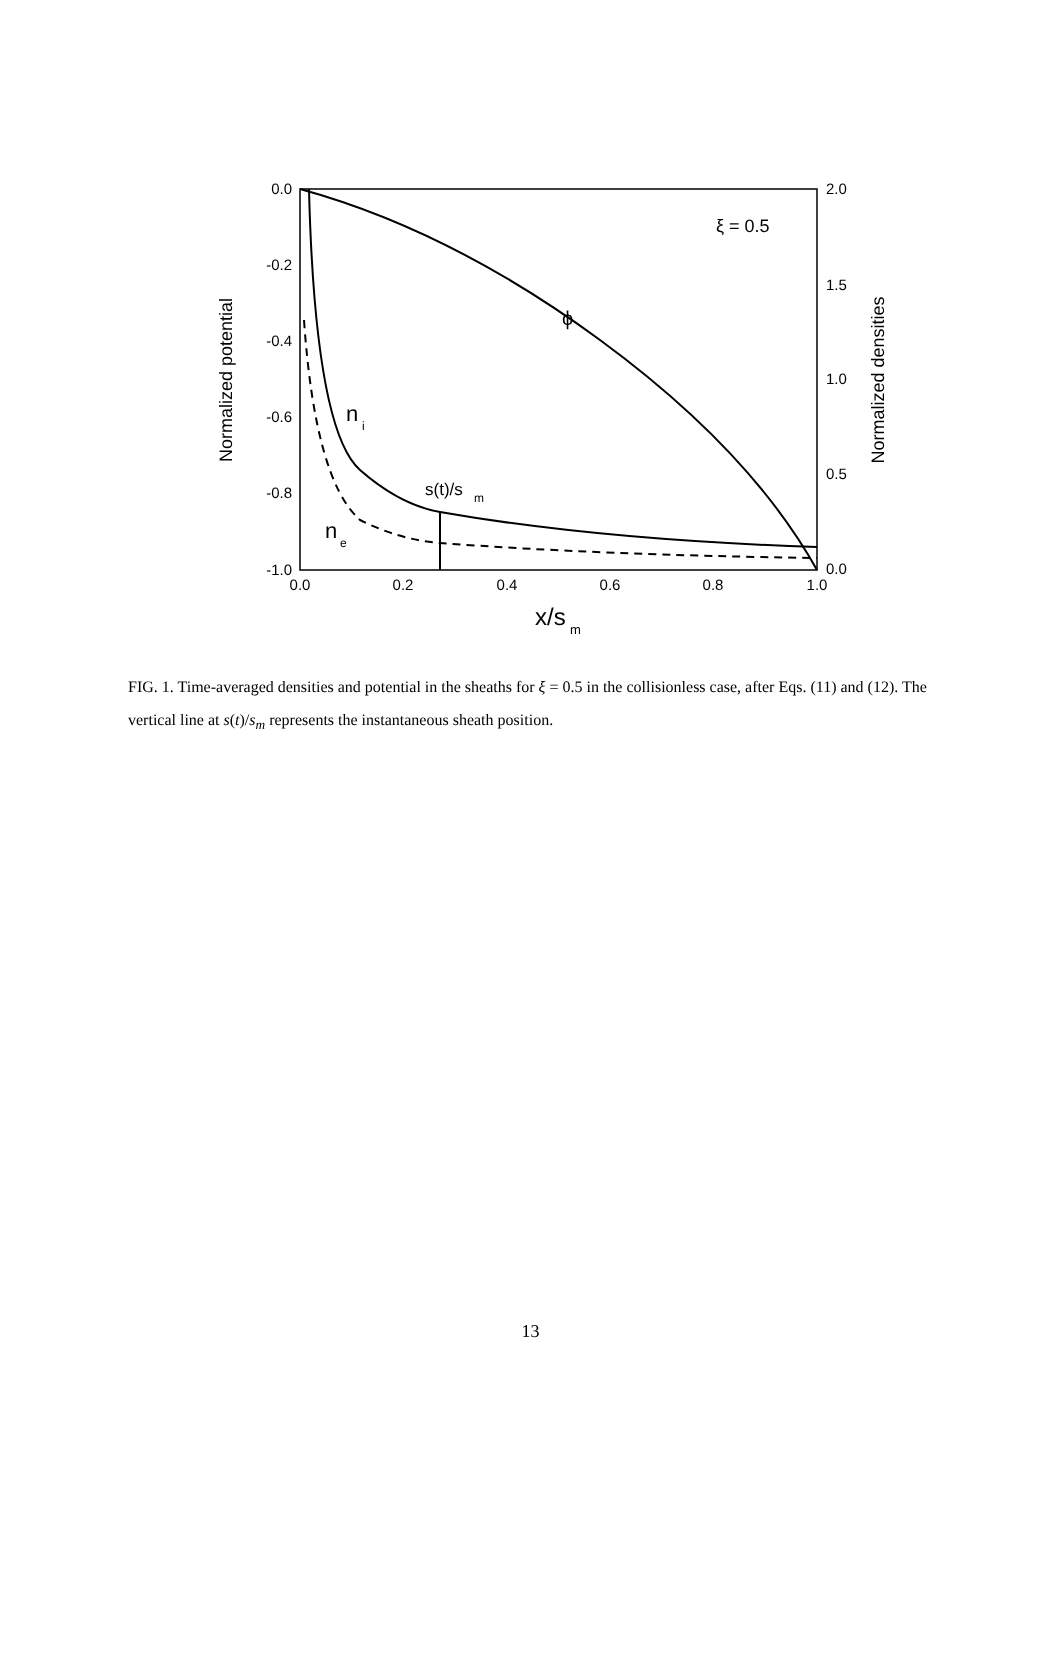0.0
-0.2
-0.4
-0.6
-0.8
-1.0
2.0
1.5
1.0
0.5
0.0
0.0
0.2
0.4
0.6
0.8
1.0
x/s
m
Normalized potential
Normalized densities
ξ = 0.5
ϕ
n
i
s(t)/s
m
n
e
FIG. 1. Time-averaged densities and potential in the sheaths for ξ = 0.5 in the collisionless case, after Eqs. (11) and (12). The vertical line at s(t)/s<sub>m</sub> represents the instantaneous sheath position.
13